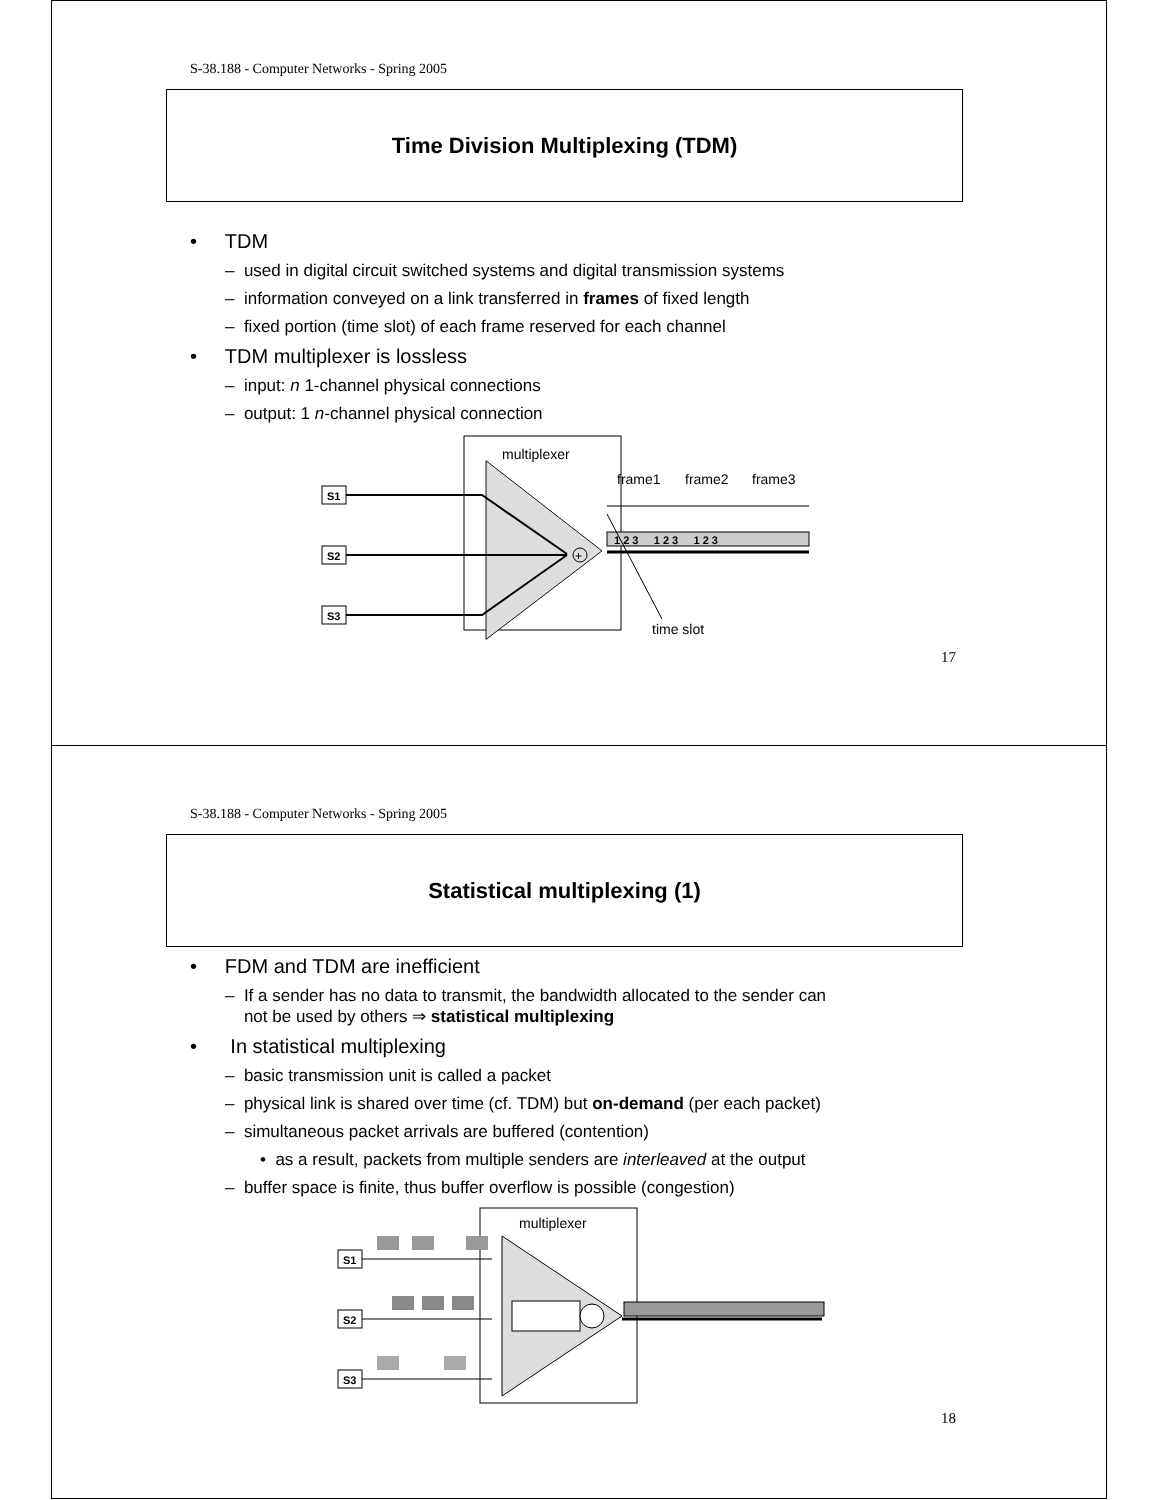S-38.188 - Computer Networks - Spring 2005
Time Division Multiplexing (TDM)
• TDM
– used in digital circuit switched systems and digital transmission systems
– information conveyed on a link transferred in frames of fixed length
– fixed portion (time slot) of each frame reserved for each channel
• TDM multiplexer is lossless
– input: n 1-channel physical connections
– output: 1 n-channel physical connection
multiplexer
S1
S2
S3
+
1 2 3 1 2 3 1 2 3
frame1
frame2
frame3
time slot
17
S-38.188 - Computer Networks - Spring 2005
Statistical multiplexing (1)
• FDM and TDM are inefficient
– If a sender has no data to transmit, the bandwidth allocated to the sender can
not be used by others ⇒ statistical multiplexing
• In statistical multiplexing
– basic transmission unit is called a packet
– physical link is shared over time (cf. TDM) but on-demand (per each packet)
– simultaneous packet arrivals are buffered (contention)
• as a result, packets from multiple senders are interleaved at the output
– buffer space is finite, thus buffer overflow is possible (congestion)
multiplexer
S1
S2
S3
18